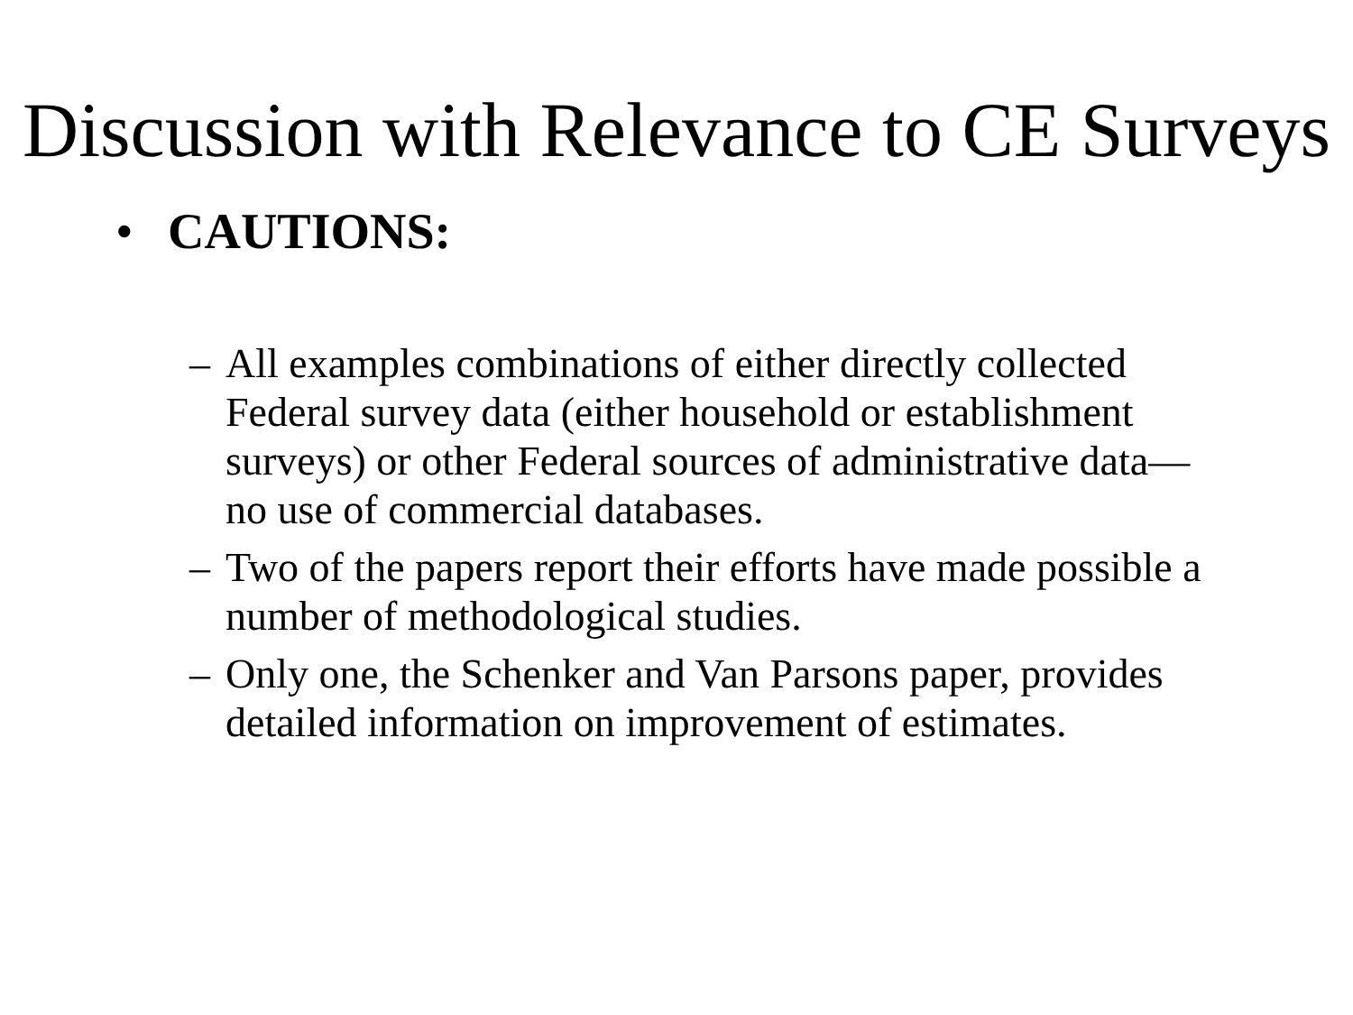Discussion with Relevance to CE Surveys
• CAUTIONS:
– All examples combinations of either directly collected Federal survey data (either household or establishment surveys) or other Federal sources of administrative data—no use of commercial databases.
– Two of the papers report their efforts have made possible a number of methodological studies.
– Only one, the Schenker and Van Parsons paper, provides detailed information on improvement of estimates.